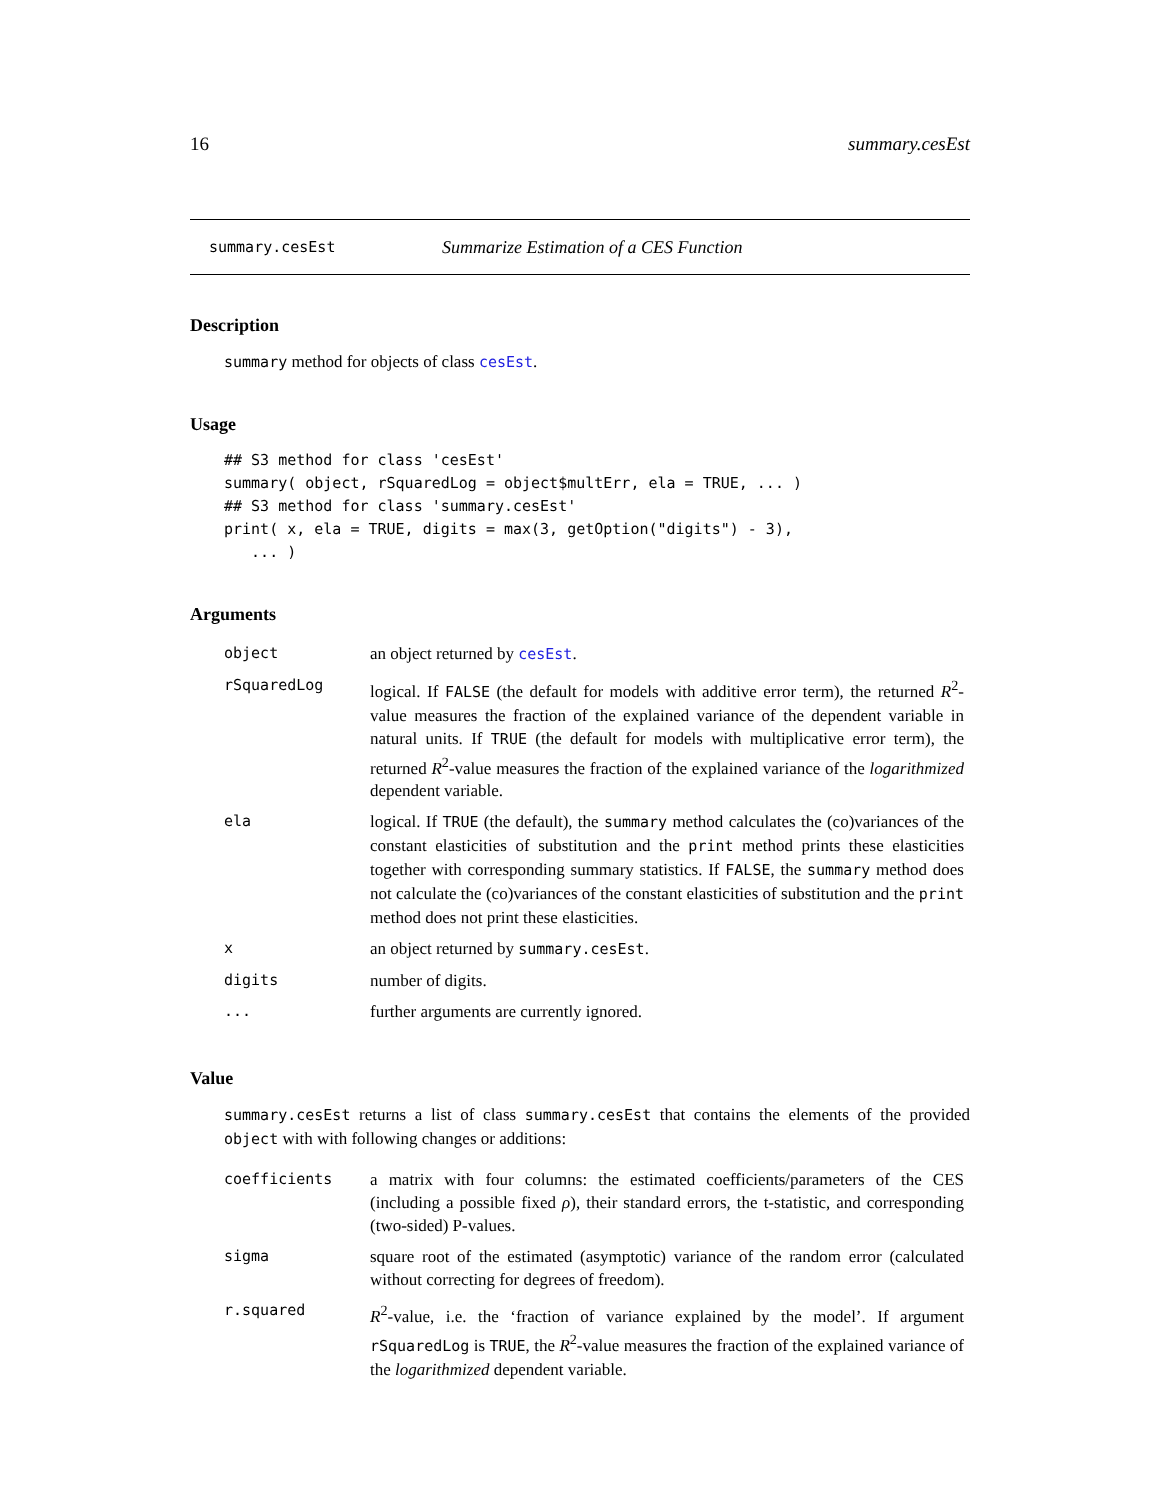16 summary.cesEst
summary.cesEst Summarize Estimation of a CES Function
Description
summary method for objects of class cesEst.
Usage
## S3 method for class 'cesEst'
summary( object, rSquaredLog = object$multErr, ela = TRUE, ... )
## S3 method for class 'summary.cesEst'
print( x, ela = TRUE, digits = max(3, getOption("digits") - 3),
   ... )
Arguments
| object | an object returned by cesEst . |
| rSquaredLog | logical. If FALSE (the default for models with additive error term), the returned R<sup>2</sup>-value measures the fraction of the explained variance of the dependent variable in natural units. If TRUE (the default for models with multiplicative error term), the returned R<sup>2</sup>-value measures the fraction of the explained variance of the logarithmized dependent variable. |
| ela | logical. If TRUE (the default), the summary method calculates the (co)variances of the constant elasticities of substitution and the print method prints these elasticities together with corresponding summary statistics. If FALSE , the summary method does not calculate the (co)variances of the constant elasticities of substitution and the print method does not print these elasticities. |
| x | an object returned by summary.cesEst . |
| digits | number of digits. |
| ... | further arguments are currently ignored. |
Value
summary.cesEst returns a list of class summary.cesEst that contains the elements of the provided object with with following changes or additions:
| coefficients | a matrix with four columns: the estimated coefficients/parameters of the CES (including a possible fixed ρ ), their standard errors, the t-statistic, and corresponding (two-sided) P-values. |
| sigma | square root of the estimated (asymptotic) variance of the random error (calculated without correcting for degrees of freedom). |
| r.squared | R<sup>2</sup>-value, i.e. the ‘fraction of variance explained by the model’. If argument rSquaredLog is TRUE , the R<sup>2</sup>-value measures the fraction of the explained variance of the logarithmized dependent variable. |